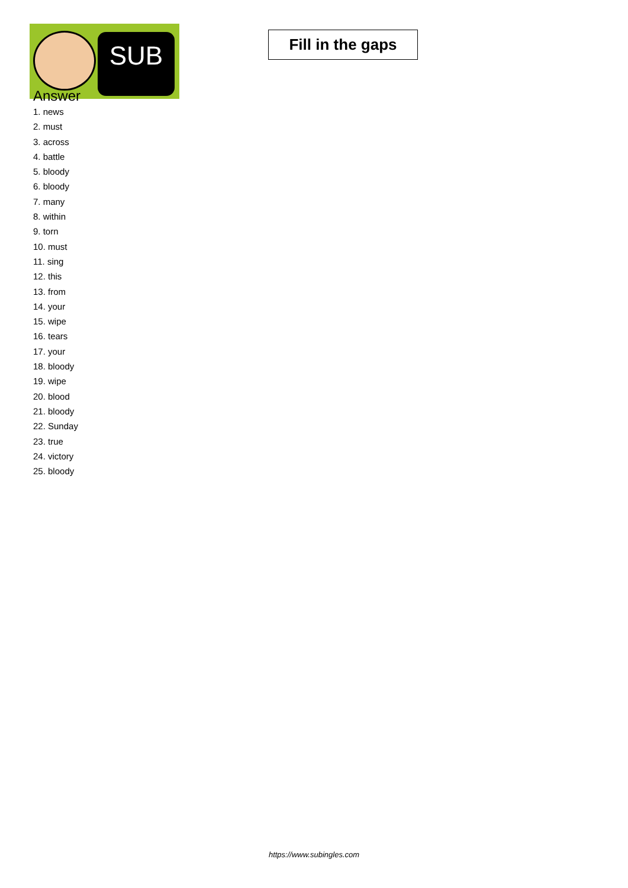SUB
Fill in the gaps
Answer
1. news
2. must
3. across
4. battle
5. bloody
6. bloody
7. many
8. within
9. torn
10. must
11. sing
12. this
13. from
14. your
15. wipe
16. tears
17. your
18. bloody
19. wipe
20. blood
21. bloody
22. Sunday
23. true
24. victory
25. bloody
https://www.subingles.com